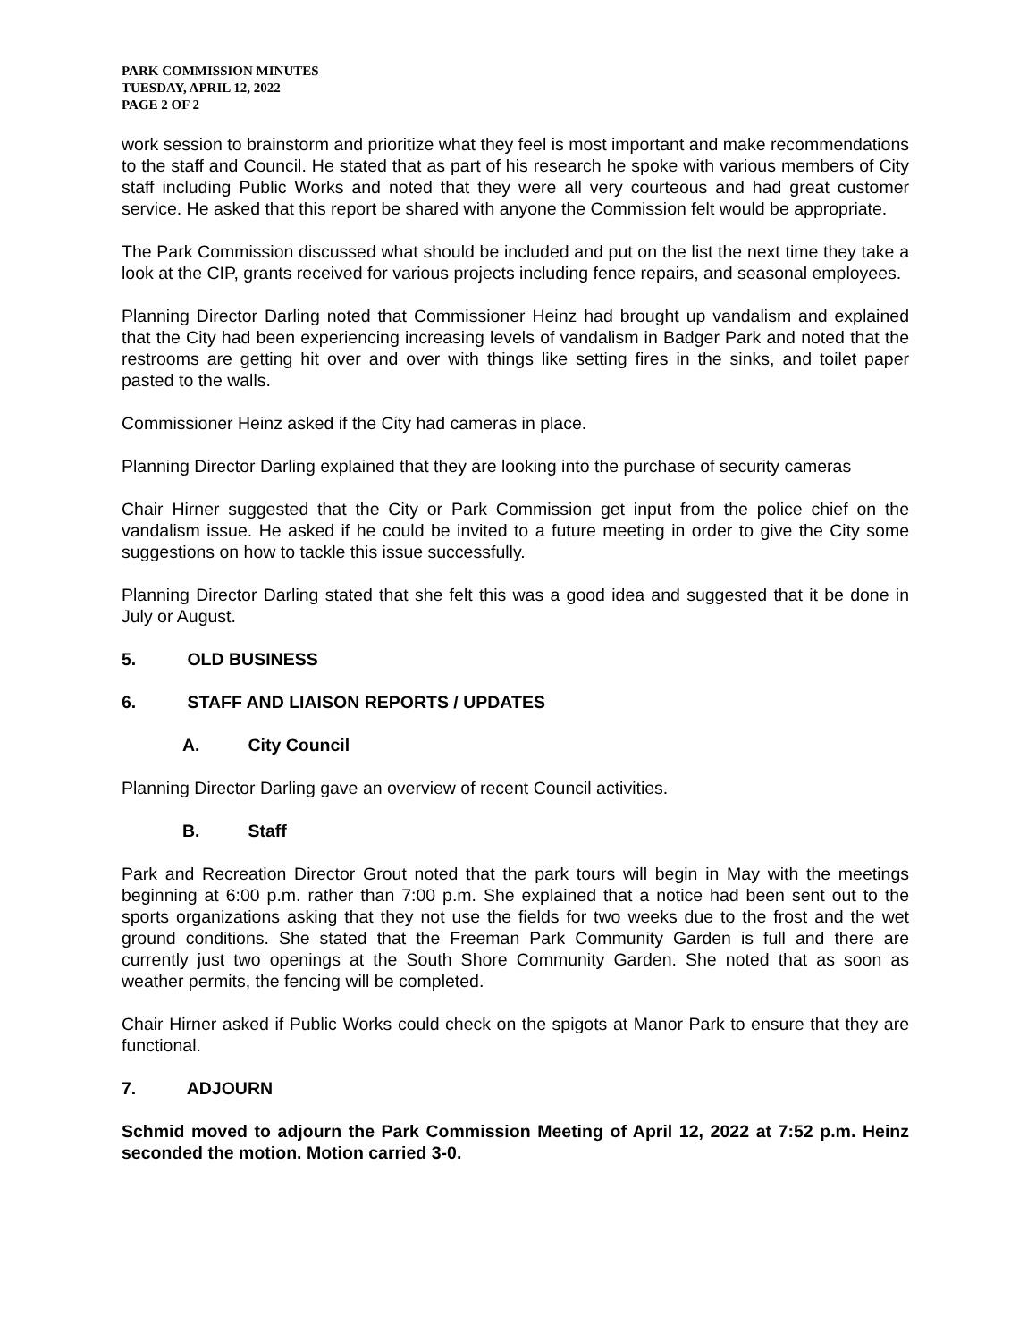PARK COMMISSION MINUTES
TUESDAY, APRIL 12, 2022
PAGE 2 OF 2
work session to brainstorm and prioritize what they feel is most important and make recommendations to the staff and Council. He stated that as part of his research he spoke with various members of City staff including Public Works and noted that they were all very courteous and had great customer service. He asked that this report be shared with anyone the Commission felt would be appropriate.
The Park Commission discussed what should be included and put on the list the next time they take a look at the CIP, grants received for various projects including fence repairs, and seasonal employees.
Planning Director Darling noted that Commissioner Heinz had brought up vandalism and explained that the City had been experiencing increasing levels of vandalism in Badger Park and noted that the restrooms are getting hit over and over with things like setting fires in the sinks, and toilet paper pasted to the walls.
Commissioner Heinz asked if the City had cameras in place.
Planning Director Darling explained that they are looking into the purchase of security cameras
Chair Hirner suggested that the City or Park Commission get input from the police chief on the vandalism issue. He asked if he could be invited to a future meeting in order to give the City some suggestions on how to tackle this issue successfully.
Planning Director Darling stated that she felt this was a good idea and suggested that it be done in July or August.
5. OLD BUSINESS
6. STAFF AND LIAISON REPORTS / UPDATES
A. City Council
Planning Director Darling gave an overview of recent Council activities.
B. Staff
Park and Recreation Director Grout noted that the park tours will begin in May with the meetings beginning at 6:00 p.m. rather than 7:00 p.m. She explained that a notice had been sent out to the sports organizations asking that they not use the fields for two weeks due to the frost and the wet ground conditions. She stated that the Freeman Park Community Garden is full and there are currently just two openings at the South Shore Community Garden. She noted that as soon as weather permits, the fencing will be completed.
Chair Hirner asked if Public Works could check on the spigots at Manor Park to ensure that they are functional.
7. ADJOURN
Schmid moved to adjourn the Park Commission Meeting of April 12, 2022 at 7:52 p.m. Heinz seconded the motion. Motion carried 3-0.